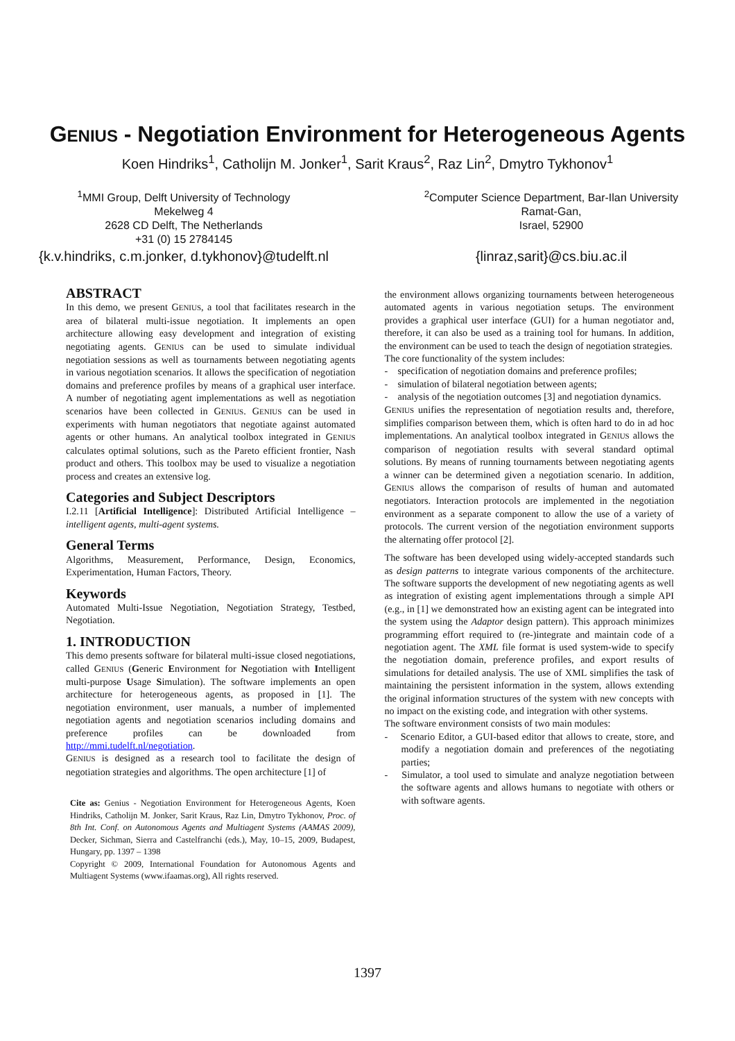GENIUS - Negotiation Environment for Heterogeneous Agents
Koen Hindriks<sup>1</sup>, Catholijn M. Jonker<sup>1</sup>, Sarit Kraus<sup>2</sup>, Raz Lin<sup>2</sup>, Dmytro Tykhonov<sup>1</sup>
<sup>1</sup> MMI Group, Delft University of Technology
Mekelweg 4
2628 CD Delft, The Netherlands
+31 (0) 15 2784145
{k.v.hindriks, c.m.jonker, d.tykhonov}@tudelft.nl
<sup>2</sup> Computer Science Department, Bar-Ilan University
Ramat-Gan,
Israel, 52900
{linraz,sarit}@cs.biu.ac.il
ABSTRACT
In this demo, we present GENIUS, a tool that facilitates research in the area of bilateral multi-issue negotiation. It implements an open architecture allowing easy development and integration of existing negotiating agents. GENIUS can be used to simulate individual negotiation sessions as well as tournaments between negotiating agents in various negotiation scenarios. It allows the specification of negotiation domains and preference profiles by means of a graphical user interface. A number of negotiating agent implementations as well as negotiation scenarios have been collected in GENIUS. GENIUS can be used in experiments with human negotiators that negotiate against automated agents or other humans. An analytical toolbox integrated in GENIUS calculates optimal solutions, such as the Pareto efficient frontier, Nash product and others. This toolbox may be used to visualize a negotiation process and creates an extensive log.
Categories and Subject Descriptors
I.2.11 [Artificial Intelligence]: Distributed Artificial Intelligence – intelligent agents, multi-agent systems.
General Terms
Algorithms, Measurement, Performance, Design, Economics, Experimentation, Human Factors, Theory.
Keywords
Automated Multi-Issue Negotiation, Negotiation Strategy, Testbed, Negotiation.
1. INTRODUCTION
This demo presents software for bilateral multi-issue closed negotiations, called GENIUS (Generic Environment for Negotiation with Intelligent multi-purpose Usage Simulation). The software implements an open architecture for heterogeneous agents, as proposed in [1]. The negotiation environment, user manuals, a number of implemented negotiation agents and negotiation scenarios including domains and preference profiles can be downloaded from http://mmi.tudelft.nl/negotiation.
GENIUS is designed as a research tool to facilitate the design of negotiation strategies and algorithms. The open architecture [1] of
Cite as: Genius - Negotiation Environment for Heterogeneous Agents, Koen Hindriks, Catholijn M. Jonker, Sarit Kraus, Raz Lin, Dmytro Tykhonov, Proc. of 8th Int. Conf. on Autonomous Agents and Multiagent Systems (AAMAS 2009), Decker, Sichman, Sierra and Castelfranchi (eds.), May, 10–15, 2009, Budapest, Hungary, pp. 1397 – 1398
Copyright © 2009, International Foundation for Autonomous Agents and Multiagent Systems (www.ifaamas.org), All rights reserved.
the environment allows organizing tournaments between heterogeneous automated agents in various negotiation setups. The environment provides a graphical user interface (GUI) for a human negotiator and, therefore, it can also be used as a training tool for humans. In addition, the environment can be used to teach the design of negotiation strategies.
The core functionality of the system includes:
- specification of negotiation domains and preference profiles;
- simulation of bilateral negotiation between agents;
- analysis of the negotiation outcomes [3] and negotiation dynamics.
GENIUS unifies the representation of negotiation results and, therefore, simplifies comparison between them, which is often hard to do in ad hoc implementations. An analytical toolbox integrated in GENIUS allows the comparison of negotiation results with several standard optimal solutions. By means of running tournaments between negotiating agents a winner can be determined given a negotiation scenario. In addition, GENIUS allows the comparison of results of human and automated negotiators. Interaction protocols are implemented in the negotiation environment as a separate component to allow the use of a variety of protocols. The current version of the negotiation environment supports the alternating offer protocol [2].
The software has been developed using widely-accepted standards such as design patterns to integrate various components of the architecture. The software supports the development of new negotiating agents as well as integration of existing agent implementations through a simple API (e.g., in [1] we demonstrated how an existing agent can be integrated into the system using the Adaptor design pattern). This approach minimizes programming effort required to (re-)integrate and maintain code of a negotiation agent. The XML file format is used system-wide to specify the negotiation domain, preference profiles, and export results of simulations for detailed analysis. The use of XML simplifies the task of maintaining the persistent information in the system, allows extending the original information structures of the system with new concepts with no impact on the existing code, and integration with other systems.
The software environment consists of two main modules:
- Scenario Editor, a GUI-based editor that allows to create, store, and modify a negotiation domain and preferences of the negotiating parties;
- Simulator, a tool used to simulate and analyze negotiation between the software agents and allows humans to negotiate with others or with software agents.
1397